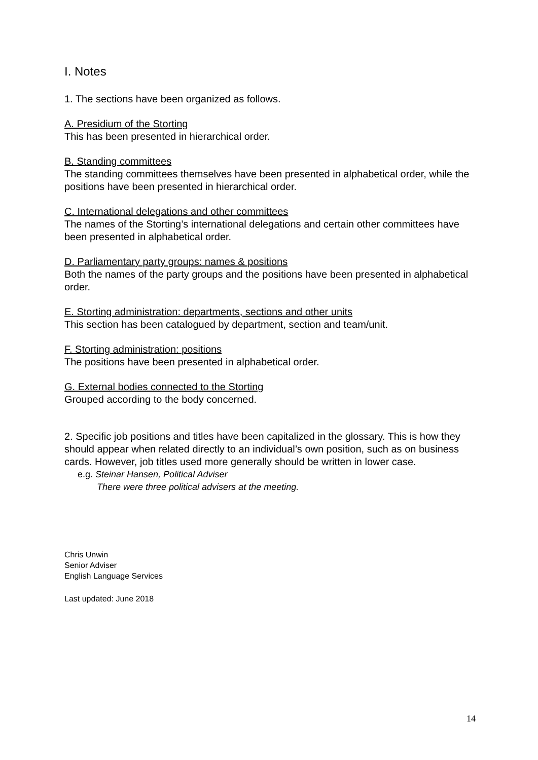I. Notes
1. The sections have been organized as follows.
A. Presidium of the Storting
This has been presented in hierarchical order.
B. Standing committees
The standing committees themselves have been presented in alphabetical order, while the positions have been presented in hierarchical order.
C. International delegations and other committees
The names of the Storting’s international delegations and certain other committees have been presented in alphabetical order.
D. Parliamentary party groups: names & positions
Both the names of the party groups and the positions have been presented in alphabetical order.
E. Storting administration: departments, sections and other units
This section has been catalogued by department, section and team/unit.
F. Storting administration: positions
The positions have been presented in alphabetical order.
G. External bodies connected to the Storting
Grouped according to the body concerned.
2. Specific job positions and titles have been capitalized in the glossary. This is how they should appear when related directly to an individual’s own position, such as on business cards. However, job titles used more generally should be written in lower case.
e.g. Steinar Hansen, Political Adviser
There were three political advisers at the meeting.
Chris Unwin
Senior Adviser
English Language Services
Last updated: June 2018
14